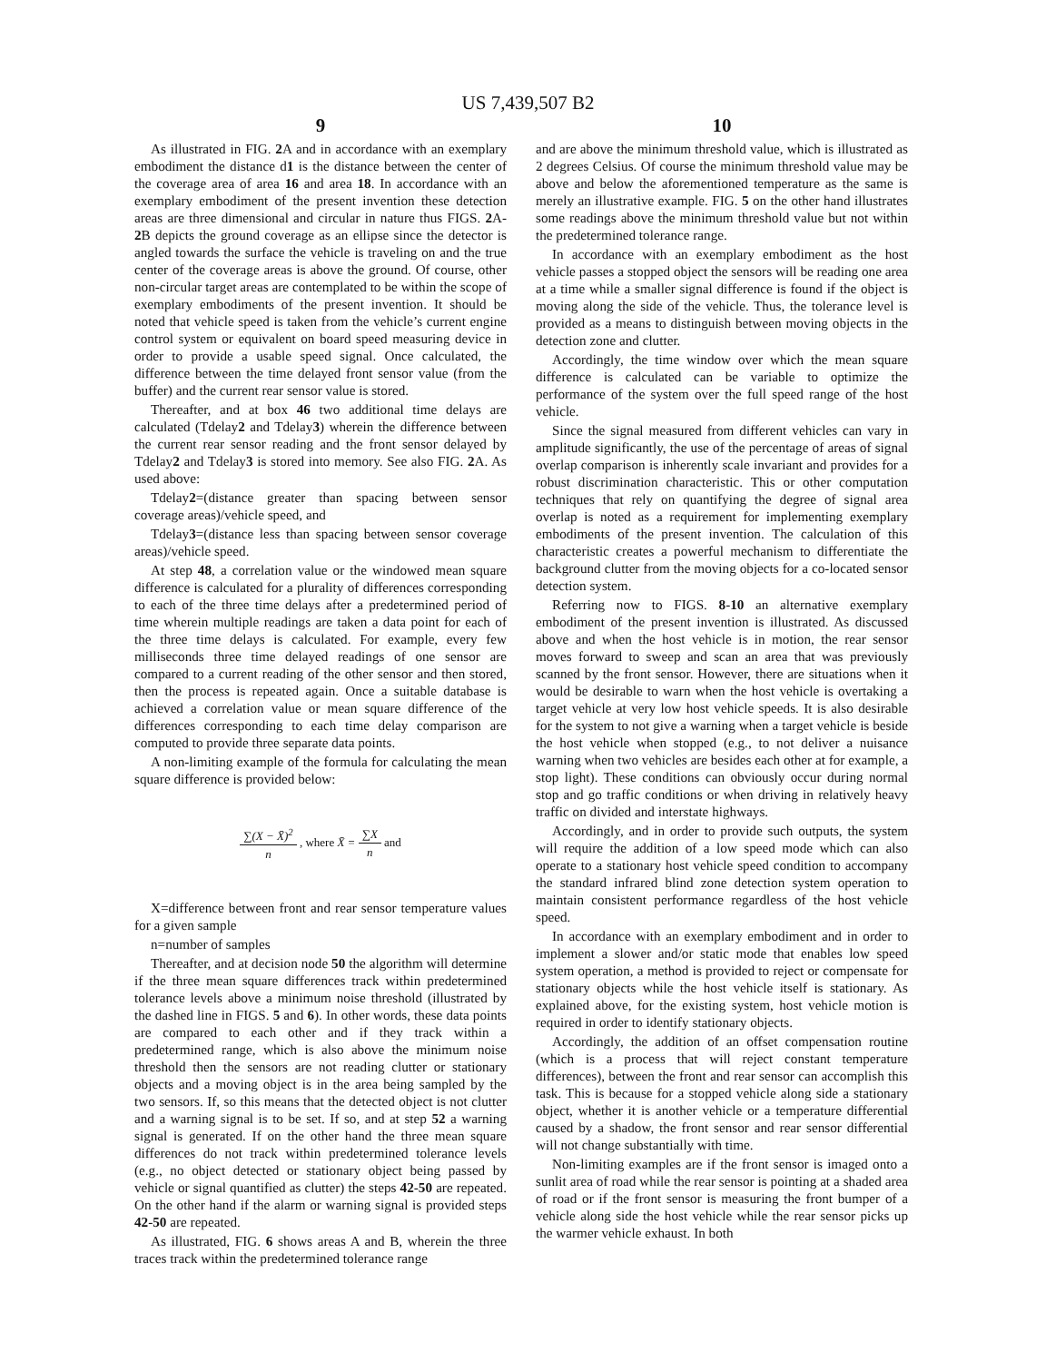US 7,439,507 B2
9
As illustrated in FIG. 2 A and in accordance with an exemplary embodiment the distance d1 is the distance between the center of the coverage area of area 16 and area 18. In accordance with an exemplary embodiment of the present invention these detection areas are three dimensional and circular in nature thus FIGS. 2 A-2 B depicts the ground coverage as an ellipse since the detector is angled towards the surface the vehicle is traveling on and the true center of the coverage areas is above the ground. Of course, other non-circular target areas are contemplated to be within the scope of exemplary embodiments of the present invention. It should be noted that vehicle speed is taken from the vehicle’s current engine control system or equivalent on board speed measuring device in order to provide a usable speed signal. Once calculated, the difference between the time delayed front sensor value (from the buffer) and the current rear sensor value is stored.
Thereafter, and at box 46 two additional time delays are calculated (Tdelay2 and Tdelay3) wherein the difference between the current rear sensor reading and the front sensor delayed by Tdelay2 and Tdelay3 is stored into memory. See also FIG. 2 A. As used above:
Tdelay2=(distance greater than spacing between sensor coverage areas)/vehicle speed, and
Tdelay3=(distance less than spacing between sensor coverage areas)/vehicle speed.
At step 48, a correlation value or the windowed mean square difference is calculated for a plurality of differences corresponding to each of the three time delays after a predetermined period of time wherein multiple readings are taken a data point for each of the three time delays is calculated. For example, every few milliseconds three time delayed readings of one sensor are compared to a current reading of the other sensor and then stored, then the process is repeated again. Once a suitable database is achieved a correlation value or mean square difference of the differences corresponding to each time delay comparison are computed to provide three separate data points.
A non-limiting example of the formula for calculating the mean square difference is provided below:
∑(X − X̄)<sup>2</sup> n , where X̄ = ∑X n and
X=difference between front and rear sensor temperature values for a given sample
n=number of samples
Thereafter, and at decision node 50 the algorithm will determine if the three mean square differences track within predetermined tolerance levels above a minimum noise threshold (illustrated by the dashed line in FIGS. 5 and 6). In other words, these data points are compared to each other and if they track within a predetermined range, which is also above the minimum noise threshold then the sensors are not reading clutter or stationary objects and a moving object is in the area being sampled by the two sensors. If, so this means that the detected object is not clutter and a warning signal is to be set. If so, and at step 52 a warning signal is generated. If on the other hand the three mean square differences do not track within predetermined tolerance levels (e.g., no object detected or stationary object being passed by vehicle or signal quantified as clutter) the steps 42-50 are repeated. On the other hand if the alarm or warning signal is provided steps 42-50 are repeated.
As illustrated, FIG. 6 shows areas A and B, wherein the three traces track within the predetermined tolerance range
10
and are above the minimum threshold value, which is illustrated as 2 degrees Celsius. Of course the minimum threshold value may be above and below the aforementioned temperature as the same is merely an illustrative example. FIG. 5 on the other hand illustrates some readings above the minimum threshold value but not within the predetermined tolerance range.
In accordance with an exemplary embodiment as the host vehicle passes a stopped object the sensors will be reading one area at a time while a smaller signal difference is found if the object is moving along the side of the vehicle. Thus, the tolerance level is provided as a means to distinguish between moving objects in the detection zone and clutter.
Accordingly, the time window over which the mean square difference is calculated can be variable to optimize the performance of the system over the full speed range of the host vehicle.
Since the signal measured from different vehicles can vary in amplitude significantly, the use of the percentage of areas of signal overlap comparison is inherently scale invariant and provides for a robust discrimination characteristic. This or other computation techniques that rely on quantifying the degree of signal area overlap is noted as a requirement for implementing exemplary embodiments of the present invention. The calculation of this characteristic creates a powerful mechanism to differentiate the background clutter from the moving objects for a co-located sensor detection system.
Referring now to FIGS. 8-10 an alternative exemplary embodiment of the present invention is illustrated. As discussed above and when the host vehicle is in motion, the rear sensor moves forward to sweep and scan an area that was previously scanned by the front sensor. However, there are situations when it would be desirable to warn when the host vehicle is overtaking a target vehicle at very low host vehicle speeds. It is also desirable for the system to not give a warning when a target vehicle is beside the host vehicle when stopped (e.g., to not deliver a nuisance warning when two vehicles are besides each other at for example, a stop light). These conditions can obviously occur during normal stop and go traffic conditions or when driving in relatively heavy traffic on divided and interstate highways.
Accordingly, and in order to provide such outputs, the system will require the addition of a low speed mode which can also operate to a stationary host vehicle speed condition to accompany the standard infrared blind zone detection system operation to maintain consistent performance regardless of the host vehicle speed.
In accordance with an exemplary embodiment and in order to implement a slower and/or static mode that enables low speed system operation, a method is provided to reject or compensate for stationary objects while the host vehicle itself is stationary. As explained above, for the existing system, host vehicle motion is required in order to identify stationary objects.
Accordingly, the addition of an offset compensation routine (which is a process that will reject constant temperature differences), between the front and rear sensor can accomplish this task. This is because for a stopped vehicle along side a stationary object, whether it is another vehicle or a temperature differential caused by a shadow, the front sensor and rear sensor differential will not change substantially with time.
Non-limiting examples are if the front sensor is imaged onto a sunlit area of road while the rear sensor is pointing at a shaded area of road or if the front sensor is measuring the front bumper of a vehicle along side the host vehicle while the rear sensor picks up the warmer vehicle exhaust. In both